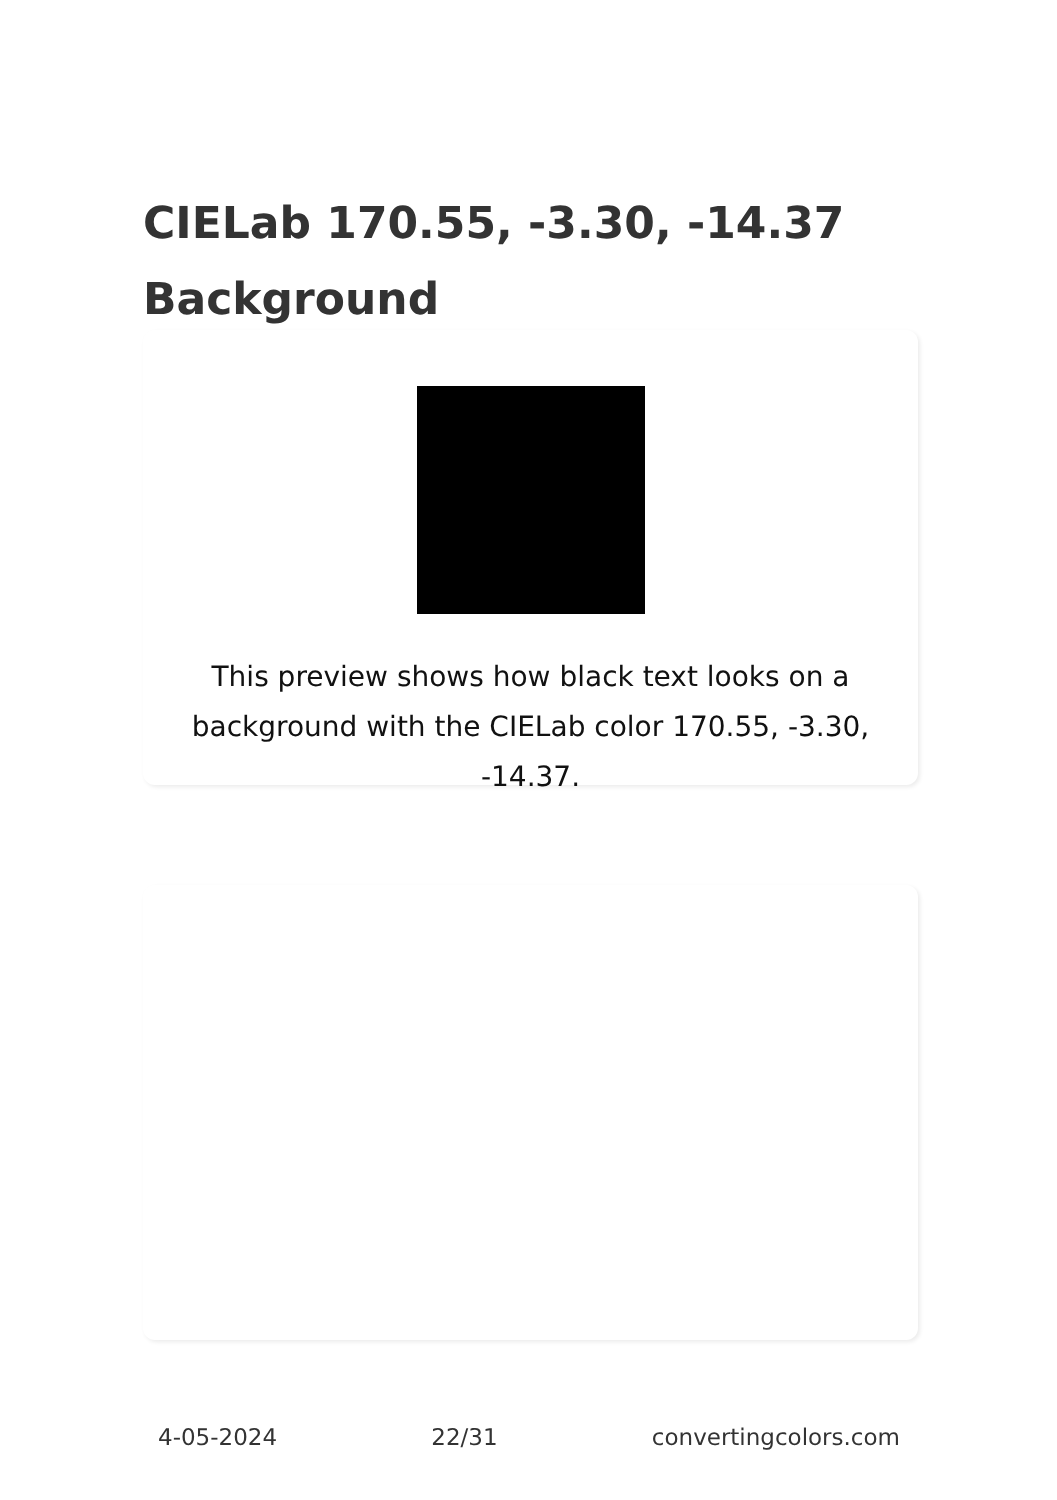CIELab 170.55, -3.30, -14.37 Background
This preview shows how black text looks on a background with the CIELab color 170.55, -3.30, -14.37.
4-05-2024 22/31 convertingcolors.com